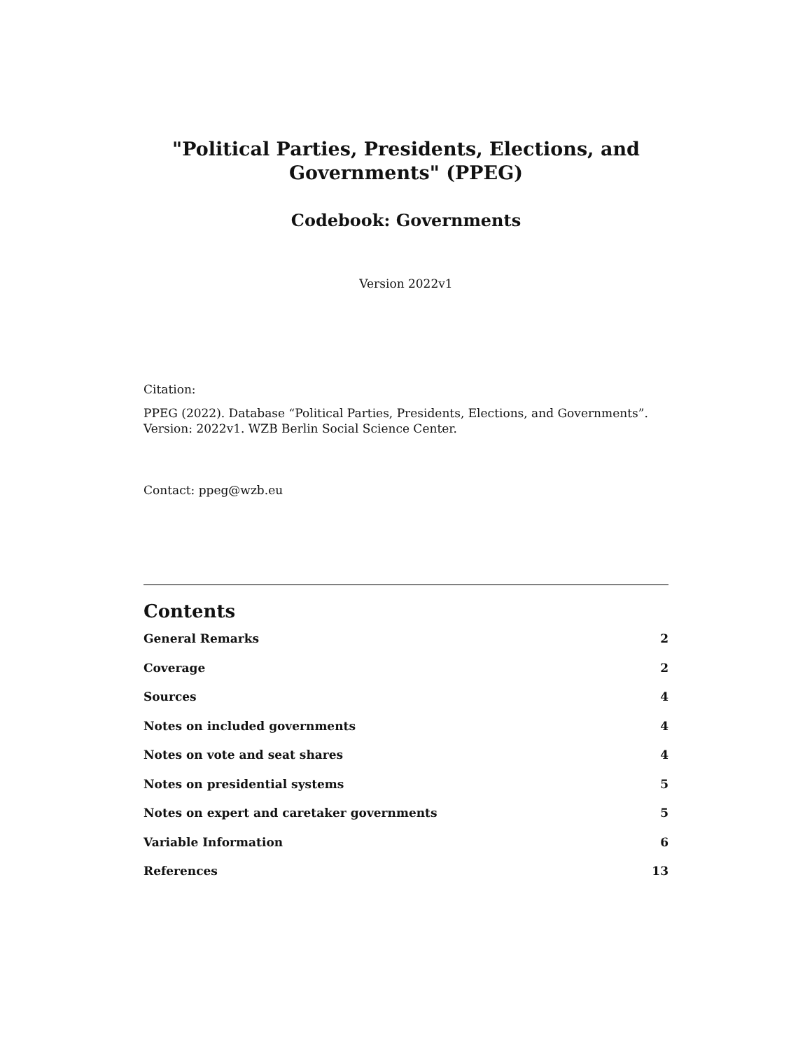"Political Parties, Presidents, Elections, and Governments" (PPEG)
Codebook: Governments
Version 2022v1
Citation:
PPEG (2022). Database “Political Parties, Presidents, Elections, and Governments”. Version: 2022v1. WZB Berlin Social Science Center.
Contact: ppeg@wzb.eu
Contents
General Remarks 2
Coverage 2
Sources 4
Notes on included governments 4
Notes on vote and seat shares 4
Notes on presidential systems 5
Notes on expert and caretaker governments 5
Variable Information 6
References 13